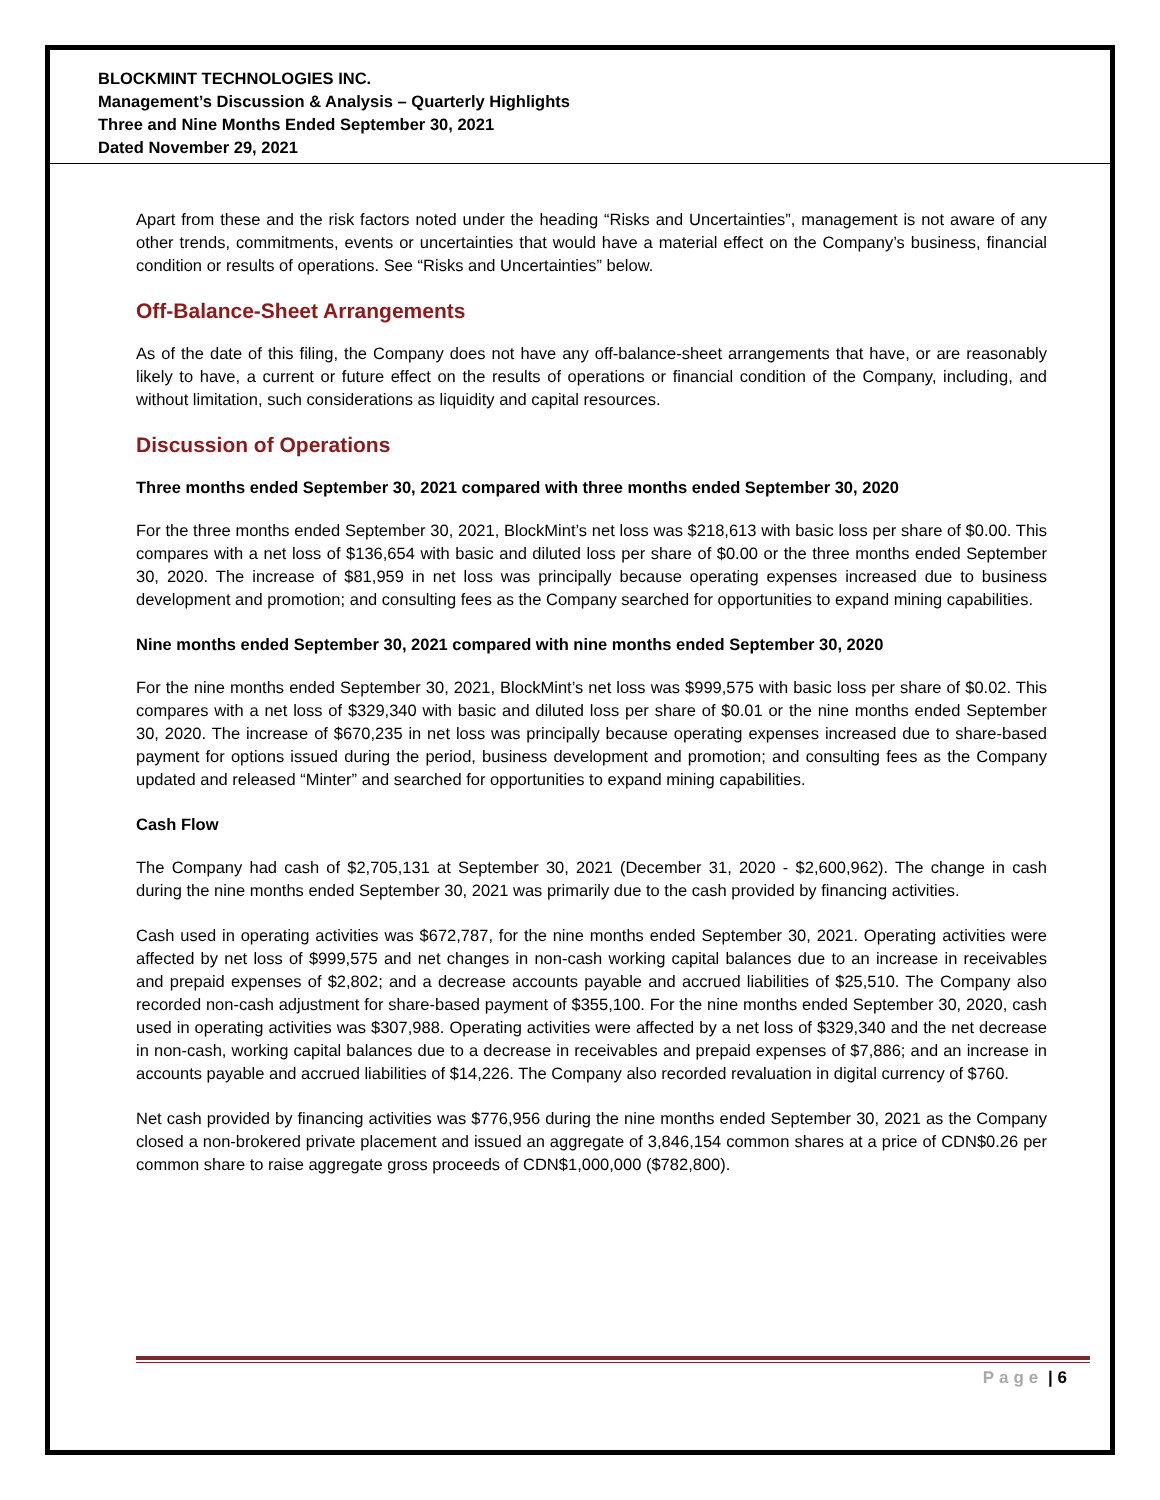BLOCKMINT TECHNOLOGIES INC.
Management’s Discussion & Analysis – Quarterly Highlights
Three and Nine Months Ended September 30, 2021
Dated November 29, 2021
Apart from these and the risk factors noted under the heading “Risks and Uncertainties”, management is not aware of any other trends, commitments, events or uncertainties that would have a material effect on the Company’s business, financial condition or results of operations. See “Risks and Uncertainties” below.
Off-Balance-Sheet Arrangements
As of the date of this filing, the Company does not have any off-balance-sheet arrangements that have, or are reasonably likely to have, a current or future effect on the results of operations or financial condition of the Company, including, and without limitation, such considerations as liquidity and capital resources.
Discussion of Operations
Three months ended September 30, 2021 compared with three months ended September 30, 2020
For the three months ended September 30, 2021, BlockMint’s net loss was $218,613 with basic loss per share of $0.00. This compares with a net loss of $136,654 with basic and diluted loss per share of $0.00 or the three months ended September 30, 2020. The increase of $81,959 in net loss was principally because operating expenses increased due to business development and promotion; and consulting fees as the Company searched for opportunities to expand mining capabilities.
Nine months ended September 30, 2021 compared with nine months ended September 30, 2020
For the nine months ended September 30, 2021, BlockMint’s net loss was $999,575 with basic loss per share of $0.02. This compares with a net loss of $329,340 with basic and diluted loss per share of $0.01 or the nine months ended September 30, 2020. The increase of $670,235 in net loss was principally because operating expenses increased due to share-based payment for options issued during the period, business development and promotion; and consulting fees as the Company updated and released “Minter” and searched for opportunities to expand mining capabilities.
Cash Flow
The Company had cash of $2,705,131 at September 30, 2021 (December 31, 2020 - $2,600,962). The change in cash during the nine months ended September 30, 2021 was primarily due to the cash provided by financing activities.
Cash used in operating activities was $672,787, for the nine months ended September 30, 2021. Operating activities were affected by net loss of $999,575 and net changes in non-cash working capital balances due to an increase in receivables and prepaid expenses of $2,802; and a decrease accounts payable and accrued liabilities of $25,510. The Company also recorded non-cash adjustment for share-based payment of $355,100. For the nine months ended September 30, 2020, cash used in operating activities was $307,988. Operating activities were affected by a net loss of $329,340 and the net decrease in non-cash, working capital balances due to a decrease in receivables and prepaid expenses of $7,886; and an increase in accounts payable and accrued liabilities of $14,226. The Company also recorded revaluation in digital currency of $760.
Net cash provided by financing activities was $776,956 during the nine months ended September 30, 2021 as the Company closed a non-brokered private placement and issued an aggregate of 3,846,154 common shares at a price of CDN$0.26 per common share to raise aggregate gross proceeds of CDN$1,000,000 ($782,800).
Page | 6